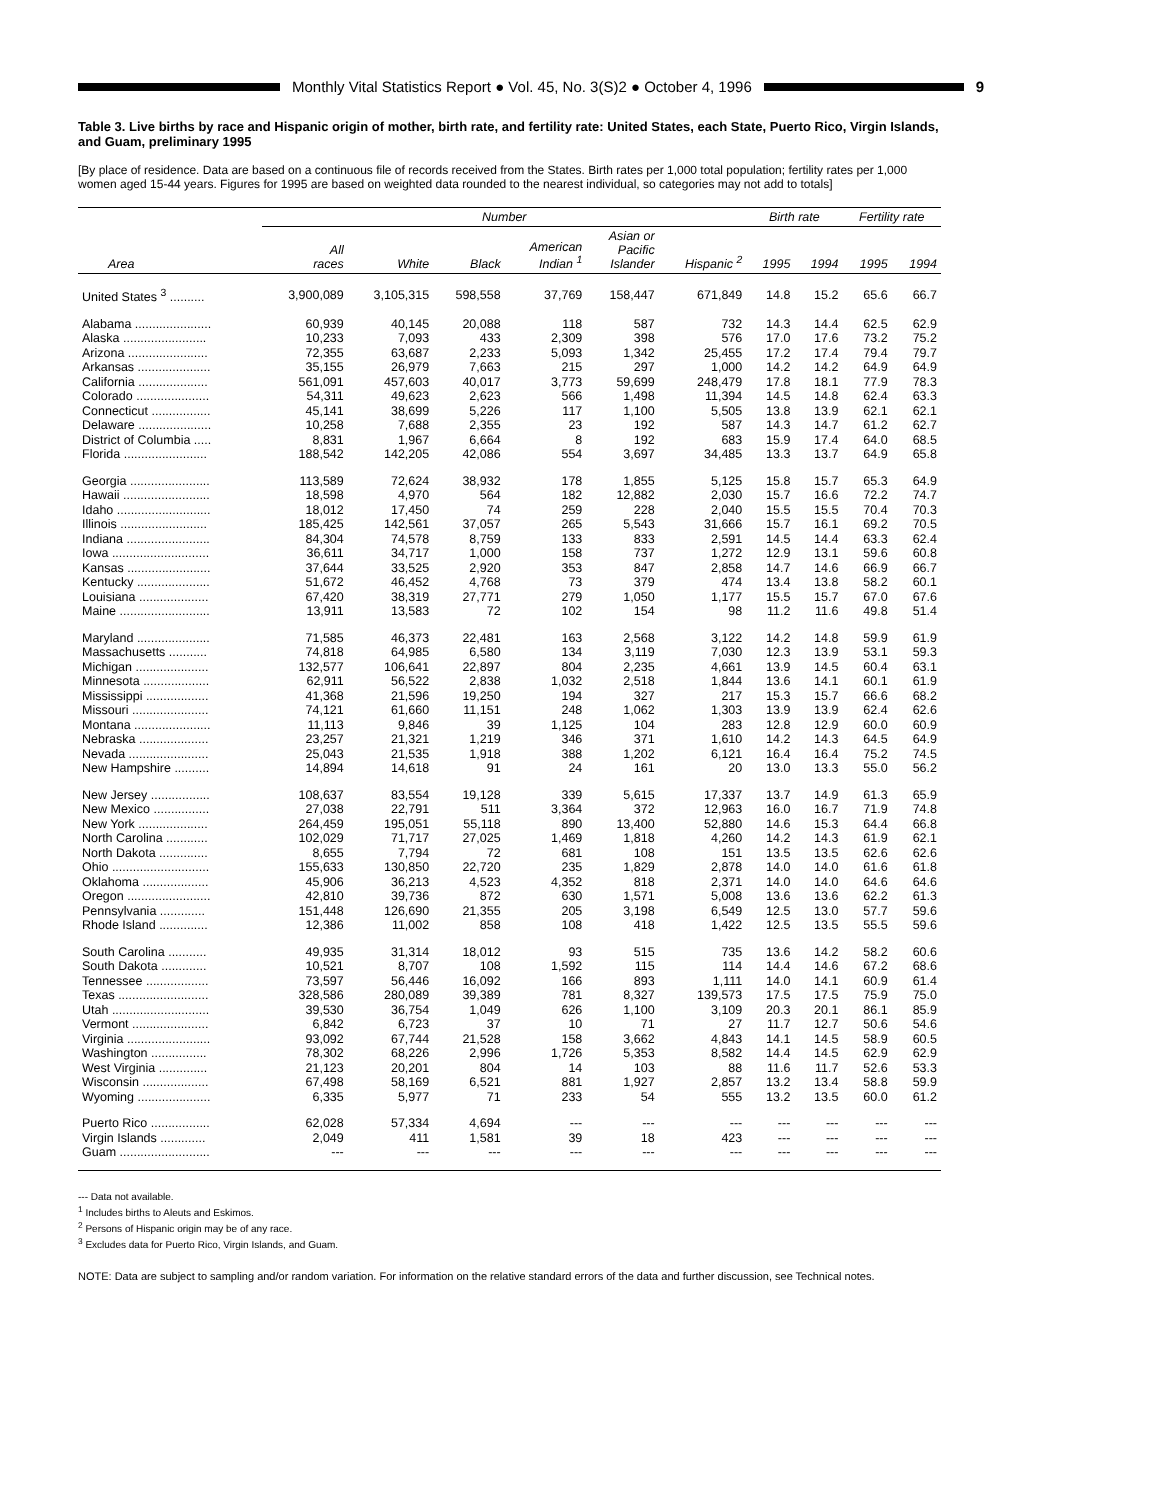Monthly Vital Statistics Report ● Vol. 45, No. 3(S)2 ● October 4, 1996 9
Table 3. Live births by race and Hispanic origin of mother, birth rate, and fertility rate: United States, each State, Puerto Rico, Virgin Islands, and Guam, preliminary 1995
[By place of residence. Data are based on a continuous file of records received from the States. Birth rates per 1,000 total population; fertility rates per 1,000 women aged 15-44 years. Figures for 1995 are based on weighted data rounded to the nearest individual, so categories may not add to totals]
| | Number | | | | | | Birth rate | | Fertility rate | |
| --- | --- | --- | --- | --- | --- | --- | --- | --- | --- | --- |
| Area | All races | White | Black | American Indian <sup>1</sup> | Asian or Pacific Islander | Hispanic <sup>2</sup> | 1995 | 1994 | 1995 | 1994 |
| United States <sup>3</sup> .......... | 3,900,089 | 3,105,315 | 598,558 | 37,769 | 158,447 | 671,849 | 14.8 | 15.2 | 65.6 | 66.7 |
| Alabama ...................... | 60,939 | 40,145 | 20,088 | 118 | 587 | 732 | 14.3 | 14.4 | 62.5 | 62.9 |
| Alaska ........................ | 10,233 | 7,093 | 433 | 2,309 | 398 | 576 | 17.0 | 17.6 | 73.2 | 75.2 |
| Arizona ....................... | 72,355 | 63,687 | 2,233 | 5,093 | 1,342 | 25,455 | 17.2 | 17.4 | 79.4 | 79.7 |
| Arkansas ..................... | 35,155 | 26,979 | 7,663 | 215 | 297 | 1,000 | 14.2 | 14.2 | 64.9 | 64.9 |
| California .................... | 561,091 | 457,603 | 40,017 | 3,773 | 59,699 | 248,479 | 17.8 | 18.1 | 77.9 | 78.3 |
| Colorado ..................... | 54,311 | 49,623 | 2,623 | 566 | 1,498 | 11,394 | 14.5 | 14.8 | 62.4 | 63.3 |
| Connecticut ................. | 45,141 | 38,699 | 5,226 | 117 | 1,100 | 5,505 | 13.8 | 13.9 | 62.1 | 62.1 |
| Delaware ..................... | 10,258 | 7,688 | 2,355 | 23 | 192 | 587 | 14.3 | 14.7 | 61.2 | 62.7 |
| District of Columbia ..... | 8,831 | 1,967 | 6,664 | 8 | 192 | 683 | 15.9 | 17.4 | 64.0 | 68.5 |
| Florida ........................ | 188,542 | 142,205 | 42,086 | 554 | 3,697 | 34,485 | 13.3 | 13.7 | 64.9 | 65.8 |
| Georgia ....................... | 113,589 | 72,624 | 38,932 | 178 | 1,855 | 5,125 | 15.8 | 15.7 | 65.3 | 64.9 |
| Hawaii ......................... | 18,598 | 4,970 | 564 | 182 | 12,882 | 2,030 | 15.7 | 16.6 | 72.2 | 74.7 |
| Idaho ........................... | 18,012 | 17,450 | 74 | 259 | 228 | 2,040 | 15.5 | 15.5 | 70.4 | 70.3 |
| Illinois ......................... | 185,425 | 142,561 | 37,057 | 265 | 5,543 | 31,666 | 15.7 | 16.1 | 69.2 | 70.5 |
| Indiana ........................ | 84,304 | 74,578 | 8,759 | 133 | 833 | 2,591 | 14.5 | 14.4 | 63.3 | 62.4 |
| Iowa ............................ | 36,611 | 34,717 | 1,000 | 158 | 737 | 1,272 | 12.9 | 13.1 | 59.6 | 60.8 |
| Kansas ........................ | 37,644 | 33,525 | 2,920 | 353 | 847 | 2,858 | 14.7 | 14.6 | 66.9 | 66.7 |
| Kentucky ..................... | 51,672 | 46,452 | 4,768 | 73 | 379 | 474 | 13.4 | 13.8 | 58.2 | 60.1 |
| Louisiana .................... | 67,420 | 38,319 | 27,771 | 279 | 1,050 | 1,177 | 15.5 | 15.7 | 67.0 | 67.6 |
| Maine .......................... | 13,911 | 13,583 | 72 | 102 | 154 | 98 | 11.2 | 11.6 | 49.8 | 51.4 |
| Maryland ..................... | 71,585 | 46,373 | 22,481 | 163 | 2,568 | 3,122 | 14.2 | 14.8 | 59.9 | 61.9 |
| Massachusetts ........... | 74,818 | 64,985 | 6,580 | 134 | 3,119 | 7,030 | 12.3 | 13.9 | 53.1 | 59.3 |
| Michigan ..................... | 132,577 | 106,641 | 22,897 | 804 | 2,235 | 4,661 | 13.9 | 14.5 | 60.4 | 63.1 |
| Minnesota ................... | 62,911 | 56,522 | 2,838 | 1,032 | 2,518 | 1,844 | 13.6 | 14.1 | 60.1 | 61.9 |
| Mississippi .................. | 41,368 | 21,596 | 19,250 | 194 | 327 | 217 | 15.3 | 15.7 | 66.6 | 68.2 |
| Missouri ...................... | 74,121 | 61,660 | 11,151 | 248 | 1,062 | 1,303 | 13.9 | 13.9 | 62.4 | 62.6 |
| Montana ...................... | 11,113 | 9,846 | 39 | 1,125 | 104 | 283 | 12.8 | 12.9 | 60.0 | 60.9 |
| Nebraska .................... | 23,257 | 21,321 | 1,219 | 346 | 371 | 1,610 | 14.2 | 14.3 | 64.5 | 64.9 |
| Nevada ....................... | 25,043 | 21,535 | 1,918 | 388 | 1,202 | 6,121 | 16.4 | 16.4 | 75.2 | 74.5 |
| New Hampshire .......... | 14,894 | 14,618 | 91 | 24 | 161 | 20 | 13.0 | 13.3 | 55.0 | 56.2 |
| New Jersey ................. | 108,637 | 83,554 | 19,128 | 339 | 5,615 | 17,337 | 13.7 | 14.9 | 61.3 | 65.9 |
| New Mexico ................ | 27,038 | 22,791 | 511 | 3,364 | 372 | 12,963 | 16.0 | 16.7 | 71.9 | 74.8 |
| New York .................... | 264,459 | 195,051 | 55,118 | 890 | 13,400 | 52,880 | 14.6 | 15.3 | 64.4 | 66.8 |
| North Carolina ............ | 102,029 | 71,717 | 27,025 | 1,469 | 1,818 | 4,260 | 14.2 | 14.3 | 61.9 | 62.1 |
| North Dakota .............. | 8,655 | 7,794 | 72 | 681 | 108 | 151 | 13.5 | 13.5 | 62.6 | 62.6 |
| Ohio ............................ | 155,633 | 130,850 | 22,720 | 235 | 1,829 | 2,878 | 14.0 | 14.0 | 61.6 | 61.8 |
| Oklahoma ................... | 45,906 | 36,213 | 4,523 | 4,352 | 818 | 2,371 | 14.0 | 14.0 | 64.6 | 64.6 |
| Oregon ........................ | 42,810 | 39,736 | 872 | 630 | 1,571 | 5,008 | 13.6 | 13.6 | 62.2 | 61.3 |
| Pennsylvania ............. | 151,448 | 126,690 | 21,355 | 205 | 3,198 | 6,549 | 12.5 | 13.0 | 57.7 | 59.6 |
| Rhode Island .............. | 12,386 | 11,002 | 858 | 108 | 418 | 1,422 | 12.5 | 13.5 | 55.5 | 59.6 |
| South Carolina ........... | 49,935 | 31,314 | 18,012 | 93 | 515 | 735 | 13.6 | 14.2 | 58.2 | 60.6 |
| South Dakota ............. | 10,521 | 8,707 | 108 | 1,592 | 115 | 114 | 14.4 | 14.6 | 67.2 | 68.6 |
| Tennessee .................. | 73,597 | 56,446 | 16,092 | 166 | 893 | 1,111 | 14.0 | 14.1 | 60.9 | 61.4 |
| Texas .......................... | 328,586 | 280,089 | 39,389 | 781 | 8,327 | 139,573 | 17.5 | 17.5 | 75.9 | 75.0 |
| Utah ............................ | 39,530 | 36,754 | 1,049 | 626 | 1,100 | 3,109 | 20.3 | 20.1 | 86.1 | 85.9 |
| Vermont ...................... | 6,842 | 6,723 | 37 | 10 | 71 | 27 | 11.7 | 12.7 | 50.6 | 54.6 |
| Virginia ........................ | 93,092 | 67,744 | 21,528 | 158 | 3,662 | 4,843 | 14.1 | 14.5 | 58.9 | 60.5 |
| Washington ................ | 78,302 | 68,226 | 2,996 | 1,726 | 5,353 | 8,582 | 14.4 | 14.5 | 62.9 | 62.9 |
| West Virginia .............. | 21,123 | 20,201 | 804 | 14 | 103 | 88 | 11.6 | 11.7 | 52.6 | 53.3 |
| Wisconsin ................... | 67,498 | 58,169 | 6,521 | 881 | 1,927 | 2,857 | 13.2 | 13.4 | 58.8 | 59.9 |
| Wyoming ..................... | 6,335 | 5,977 | 71 | 233 | 54 | 555 | 13.2 | 13.5 | 60.0 | 61.2 |
| Puerto Rico ................. | 62,028 | 57,334 | 4,694 | --- | --- | --- | --- | --- | --- | --- |
| Virgin Islands ............. | 2,049 | 411 | 1,581 | 39 | 18 | 423 | --- | --- | --- | --- |
| Guam .......................... | --- | --- | --- | --- | --- | --- | --- | --- | --- | --- |
--- Data not available.
<sup>1</sup> Includes births to Aleuts and Eskimos.
<sup>2</sup> Persons of Hispanic origin may be of any race.
<sup>3</sup> Excludes data for Puerto Rico, Virgin Islands, and Guam.
NOTE: Data are subject to sampling and/or random variation. For information on the relative standard errors of the data and further discussion, see Technical notes.